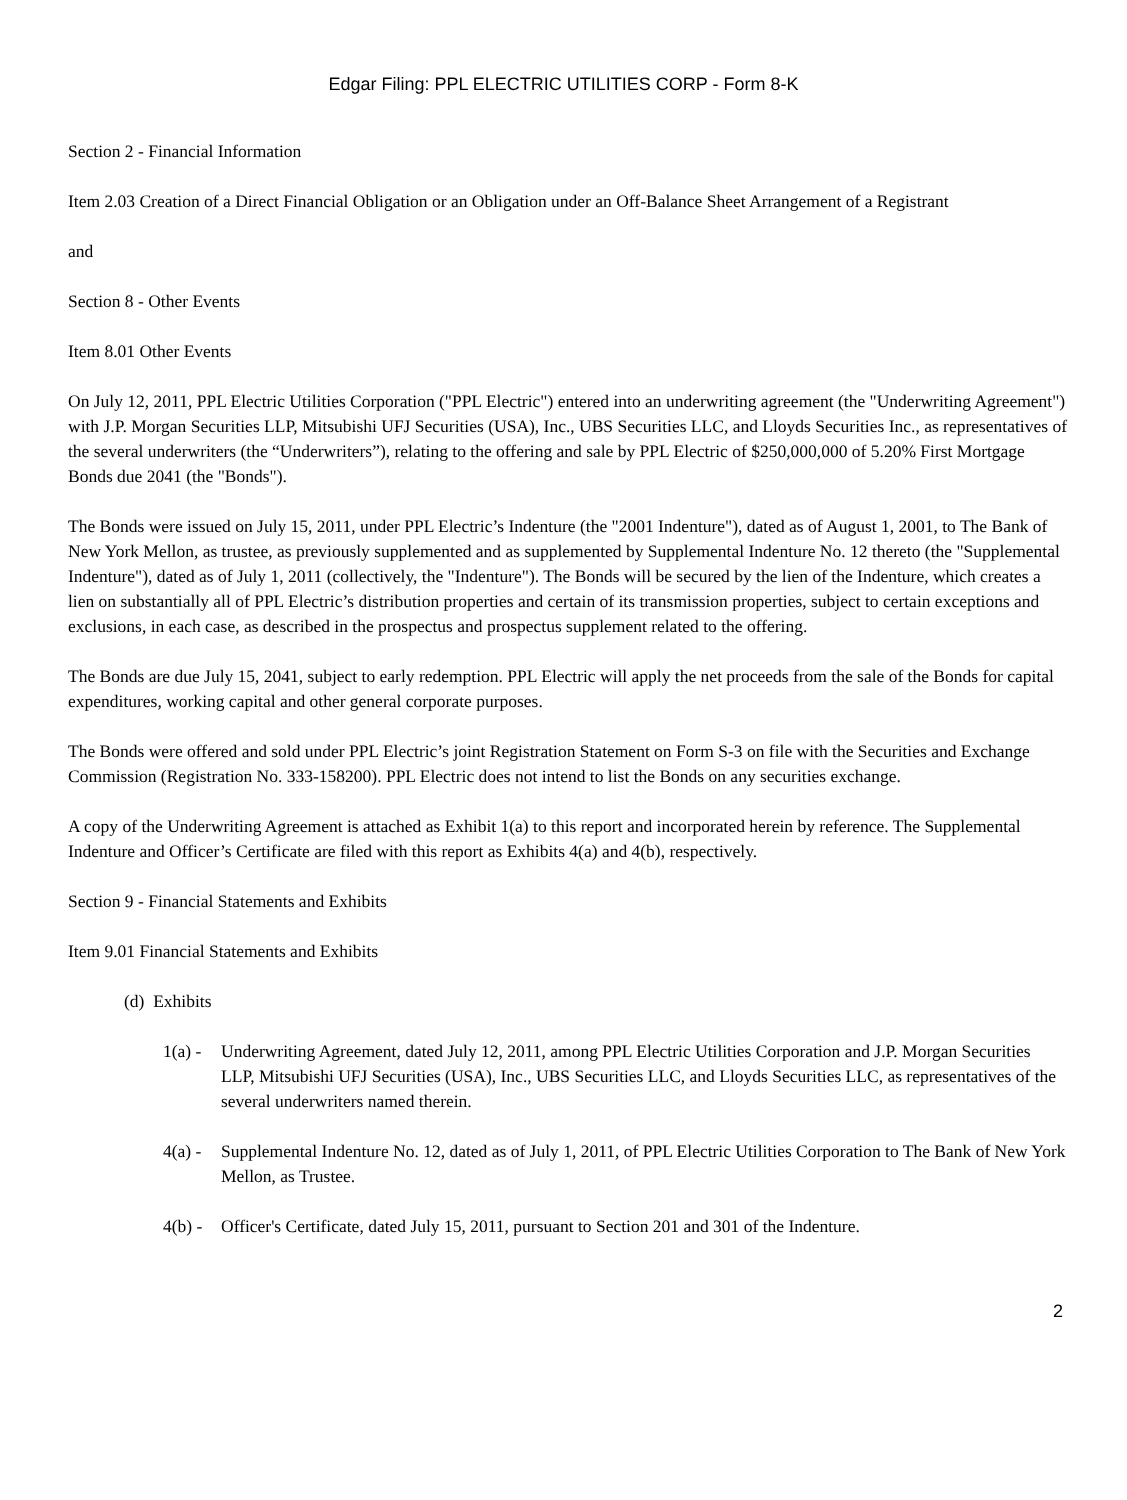Edgar Filing: PPL ELECTRIC UTILITIES CORP - Form 8-K
Section 2 - Financial Information
Item 2.03 Creation of a Direct Financial Obligation or an Obligation under an Off-Balance Sheet Arrangement of a Registrant
and
Section 8 - Other Events
Item 8.01 Other Events
On July 12, 2011, PPL Electric Utilities Corporation ("PPL Electric") entered into an underwriting agreement (the "Underwriting Agreement") with J.P. Morgan Securities LLP, Mitsubishi UFJ Securities (USA), Inc., UBS Securities LLC, and Lloyds Securities Inc., as representatives of the several underwriters (the “Underwriters”), relating to the offering and sale by PPL Electric of $250,000,000 of 5.20% First Mortgage Bonds due 2041 (the "Bonds").
The Bonds were issued on July 15, 2011, under PPL Electric’s Indenture (the "2001 Indenture"), dated as of August 1, 2001, to The Bank of New York Mellon, as trustee, as previously supplemented and as supplemented by Supplemental Indenture No. 12 thereto (the "Supplemental Indenture"), dated as of July 1, 2011 (collectively, the "Indenture"). The Bonds will be secured by the lien of the Indenture, which creates a lien on substantially all of PPL Electric’s distribution properties and certain of its transmission properties, subject to certain exceptions and exclusions, in each case, as described in the prospectus and prospectus supplement related to the offering.
The Bonds are due July 15, 2041, subject to early redemption. PPL Electric will apply the net proceeds from the sale of the Bonds for capital expenditures, working capital and other general corporate purposes.
The Bonds were offered and sold under PPL Electric’s joint Registration Statement on Form S-3 on file with the Securities and Exchange Commission (Registration No. 333-158200). PPL Electric does not intend to list the Bonds on any securities exchange.
A copy of the Underwriting Agreement is attached as Exhibit 1(a) to this report and incorporated herein by reference. The Supplemental Indenture and Officer’s Certificate are filed with this report as Exhibits 4(a) and 4(b), respectively.
Section 9 - Financial Statements and Exhibits
Item 9.01 Financial Statements and Exhibits
(d) Exhibits
1(a) -
Underwriting Agreement, dated July 12, 2011, among PPL Electric Utilities Corporation and J.P. Morgan Securities LLP, Mitsubishi UFJ Securities (USA), Inc., UBS Securities LLC, and Lloyds Securities LLC, as representatives of the several underwriters named therein.
4(a) -
Supplemental Indenture No. 12, dated as of July 1, 2011, of PPL Electric Utilities Corporation to The Bank of New York Mellon, as Trustee.
4(b) -
Officer's Certificate, dated July 15, 2011, pursuant to Section 201 and 301 of the Indenture.
2